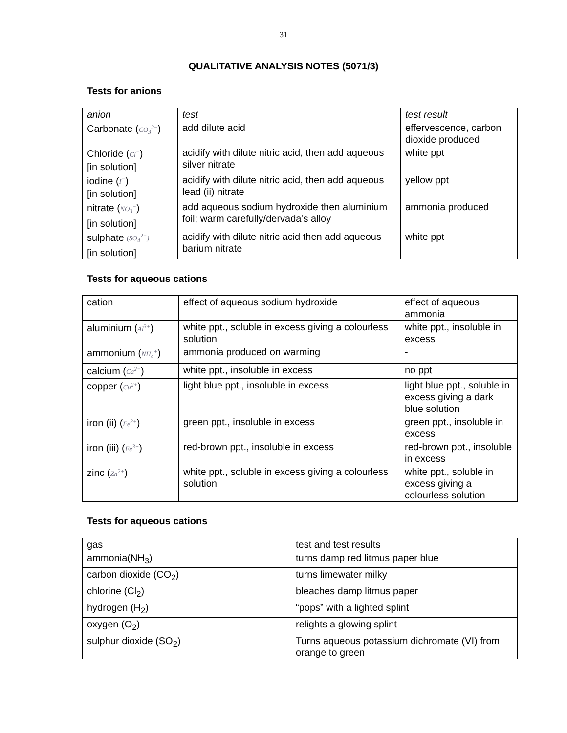31
QUALITATIVE ANALYSIS NOTES (5071/3)
Tests for anions
| anion | test | test result |
| Carbonate ( CO<sub>3</sub><sup>2−</sup> ) | add dilute acid | effervescence, carbon dioxide produced |
| Chloride ( Cl<sup>−</sup> ) [in solution] | acidify with dilute nitric acid, then add aqueous silver nitrate | white ppt |
| iodine ( I<sup>−</sup> ) [in solution] | acidify with dilute nitric acid, then add aqueous lead (ii) nitrate | yellow ppt |
| nitrate ( NO<sub>3</sub><sup>−</sup> ) [in solution] | add aqueous sodium hydroxide then aluminium foil; warm carefully/dervada’s alloy | ammonia produced |
| sulphate (SO<sub>4</sub><sup>2−</sup>) [in solution] | acidify with dilute nitric acid then add aqueous barium nitrate | white ppt |
Tests for aqueous cations
| cation | effect of aqueous sodium hydroxide | effect of aqueous ammonia |
| aluminium ( Al<sup>3+</sup> ) | white ppt., soluble in excess giving a colourless solution | white ppt., insoluble in excess |
| ammonium ( NH<sub>4</sub><sup>+</sup> ) | ammonia produced on warming | - |
| calcium ( Ca<sup>2+</sup> ) | white ppt., insoluble in excess | no ppt |
| copper ( Cu<sup>2+</sup> ) | light blue ppt., insoluble in excess | light blue ppt., soluble in excess giving a dark blue solution |
| iron (ii) ( Fe<sup>2+</sup> ) | green ppt., insoluble in excess | green ppt., insoluble in excess |
| iron (iii) ( Fe<sup>3+</sup> ) | red-brown ppt., insoluble in excess | red-brown ppt., insoluble in excess |
| zinc ( Zn<sup>2+</sup> ) | white ppt., soluble in excess giving a colourless solution | white ppt., soluble in excess giving a colourless solution |
Tests for aqueous cations
| gas | test and test results |
| ammonia(NH<sub>3</sub>) | turns damp red litmus paper blue |
| carbon dioxide (CO<sub>2</sub>) | turns limewater milky |
| chlorine (Cl<sub>2</sub>) | bleaches damp litmus paper |
| hydrogen (H<sub>2</sub>) | “pops” with a lighted splint |
| oxygen (O<sub>2</sub>) | relights a glowing splint |
| sulphur dioxide (SO<sub>2</sub>) | Turns aqueous potassium dichromate (VI) from orange to green |